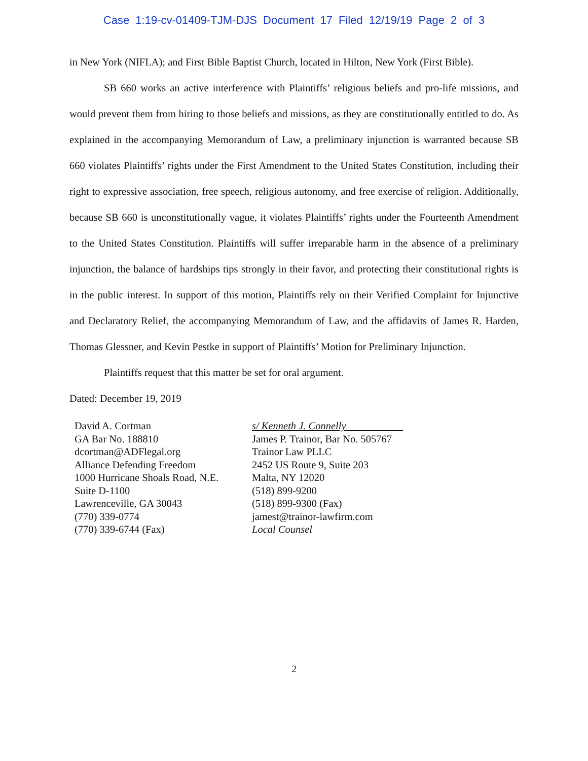Case 1:19-cv-01409-TJM-DJS Document 17 Filed 12/19/19 Page 2 of 3
in New York (NIFLA); and First Bible Baptist Church, located in Hilton, New York (First Bible).
SB 660 works an active interference with Plaintiffs’ religious beliefs and pro-life missions, and would prevent them from hiring to those beliefs and missions, as they are constitutionally entitled to do. As explained in the accompanying Memorandum of Law, a preliminary injunction is warranted because SB 660 violates Plaintiffs’ rights under the First Amendment to the United States Constitution, including their right to expressive association, free speech, religious autonomy, and free exercise of religion. Additionally, because SB 660 is unconstitutionally vague, it violates Plaintiffs’ rights under the Fourteenth Amendment to the United States Constitution. Plaintiffs will suffer irreparable harm in the absence of a preliminary injunction, the balance of hardships tips strongly in their favor, and protecting their constitutional rights is in the public interest. In support of this motion, Plaintiffs rely on their Verified Complaint for Injunctive and Declaratory Relief, the accompanying Memorandum of Law, and the affidavits of James R. Harden, Thomas Glessner, and Kevin Pestke in support of Plaintiffs’ Motion for Preliminary Injunction.
Plaintiffs request that this matter be set for oral argument.
Dated: December 19, 2019
David A. Cortman
GA Bar No. 188810
dcortman@ADFlegal.org
Alliance Defending Freedom
1000 Hurricane Shoals Road, N.E.
Suite D-1100
Lawrenceville, GA 30043
(770) 339-0774
(770) 339-6744 (Fax)
s/ Kenneth J. Connelly
James P. Trainor, Bar No. 505767
Trainor Law PLLC
2452 US Route 9, Suite 203
Malta, NY 12020
(518) 899-9200
(518) 899-9300 (Fax)
jamest@trainor-lawfirm.com
Local Counsel
2